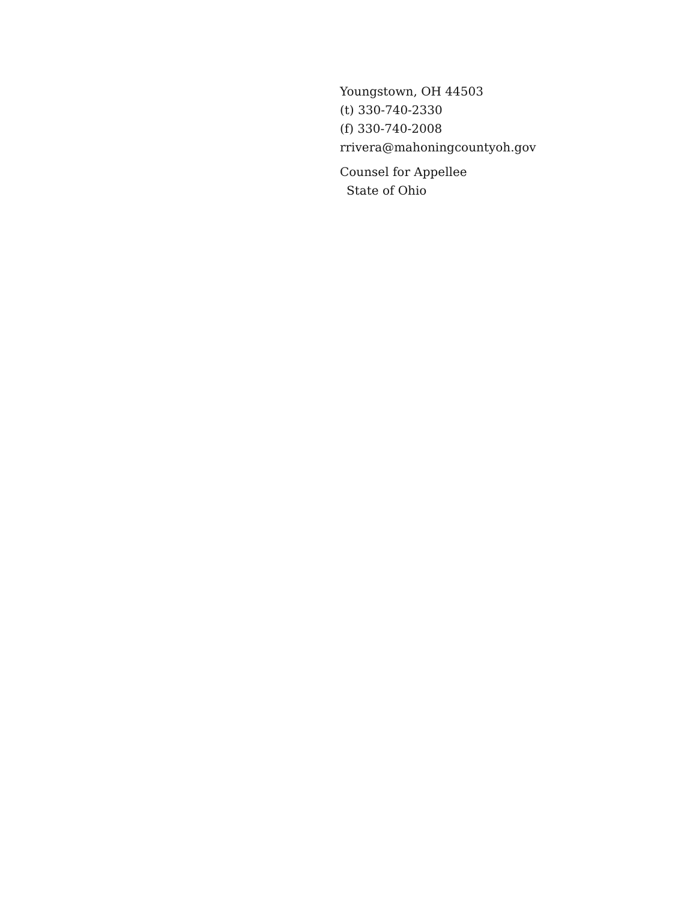Youngstown, OH 44503
(t) 330-740-2330
(f) 330-740-2008
rrivera@mahoningcountyoh.gov
Counsel for Appellee
State of Ohio